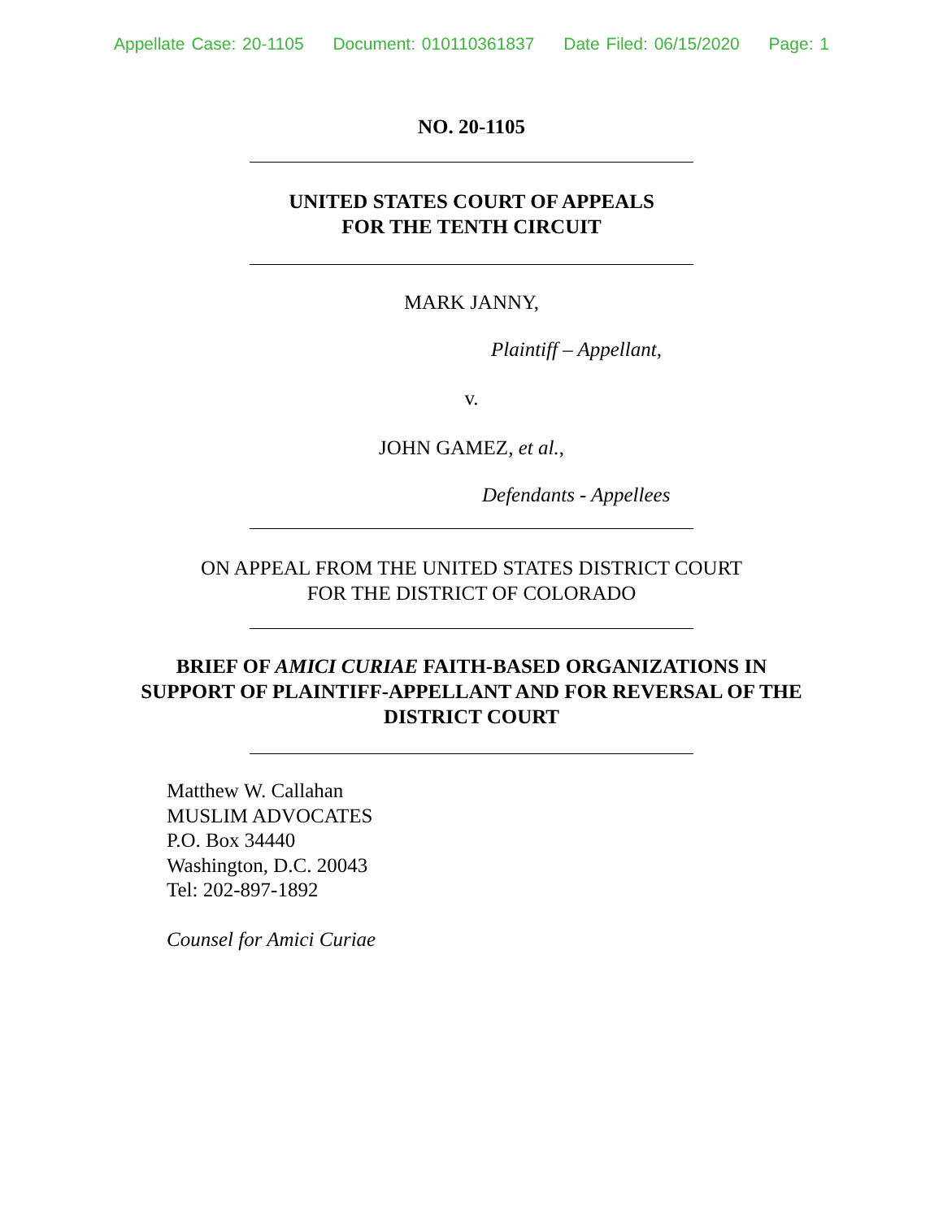Appellate Case: 20-1105 Document: 010110361837 Date Filed: 06/15/2020 Page: 1
NO. 20-1105
UNITED STATES COURT OF APPEALS
FOR THE TENTH CIRCUIT
MARK JANNY,
Plaintiff – Appellant,
v.
JOHN GAMEZ, et al.,
Defendants - Appellees
ON APPEAL FROM THE UNITED STATES DISTRICT COURT
FOR THE DISTRICT OF COLORADO
BRIEF OF AMICI CURIAE FAITH-BASED ORGANIZATIONS IN
SUPPORT OF PLAINTIFF-APPELLANT AND FOR REVERSAL OF THE
DISTRICT COURT
Matthew W. Callahan
MUSLIM ADVOCATES
P.O. Box 34440
Washington, D.C. 20043
Tel: 202-897-1892
Counsel for Amici Curiae